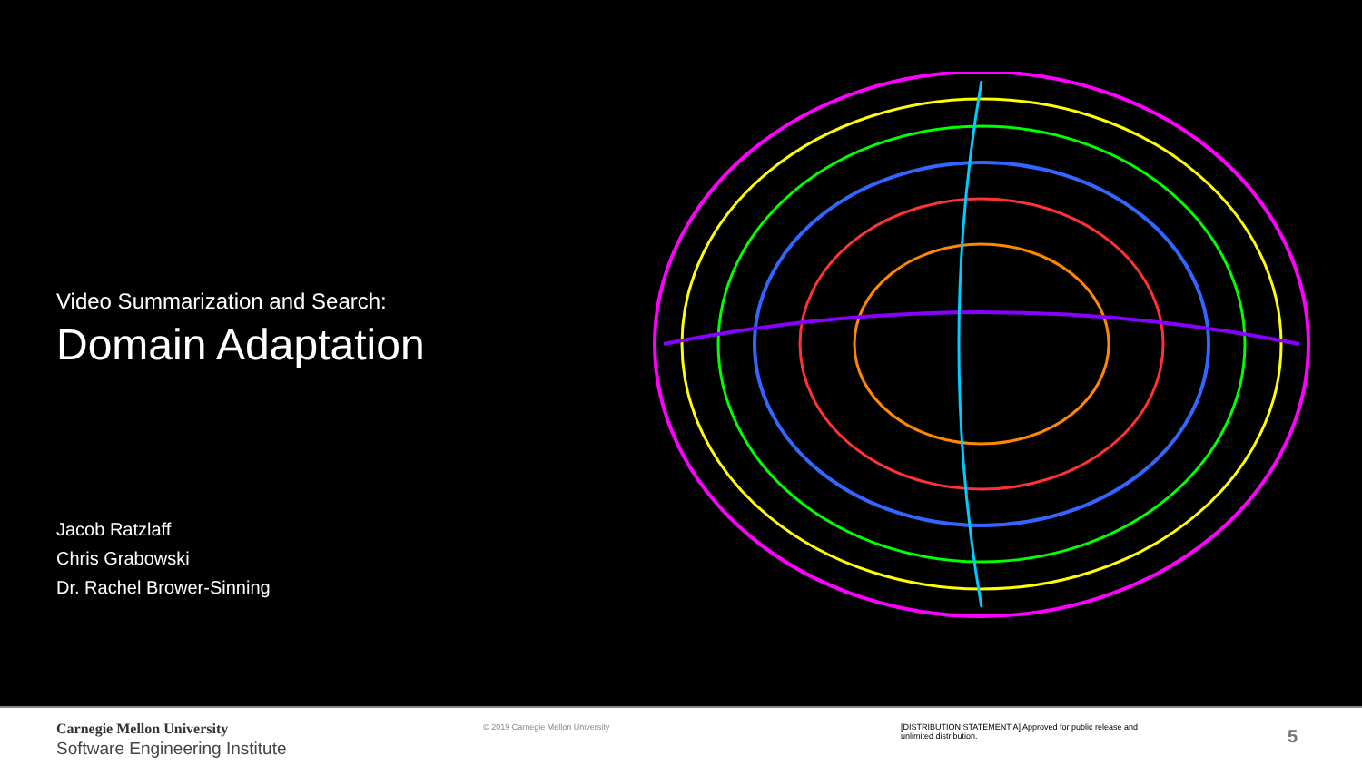Video Summarization and Search:
Domain Adaptation
Jacob Ratzlaff
Chris Grabowski
Dr. Rachel Brower-Sinning
Carnegie Mellon University
Software Engineering Institute
© 2019 Carnegie Mellon University [DISTRIBUTION STATEMENT A] Approved for public release and unlimited distribution.
5